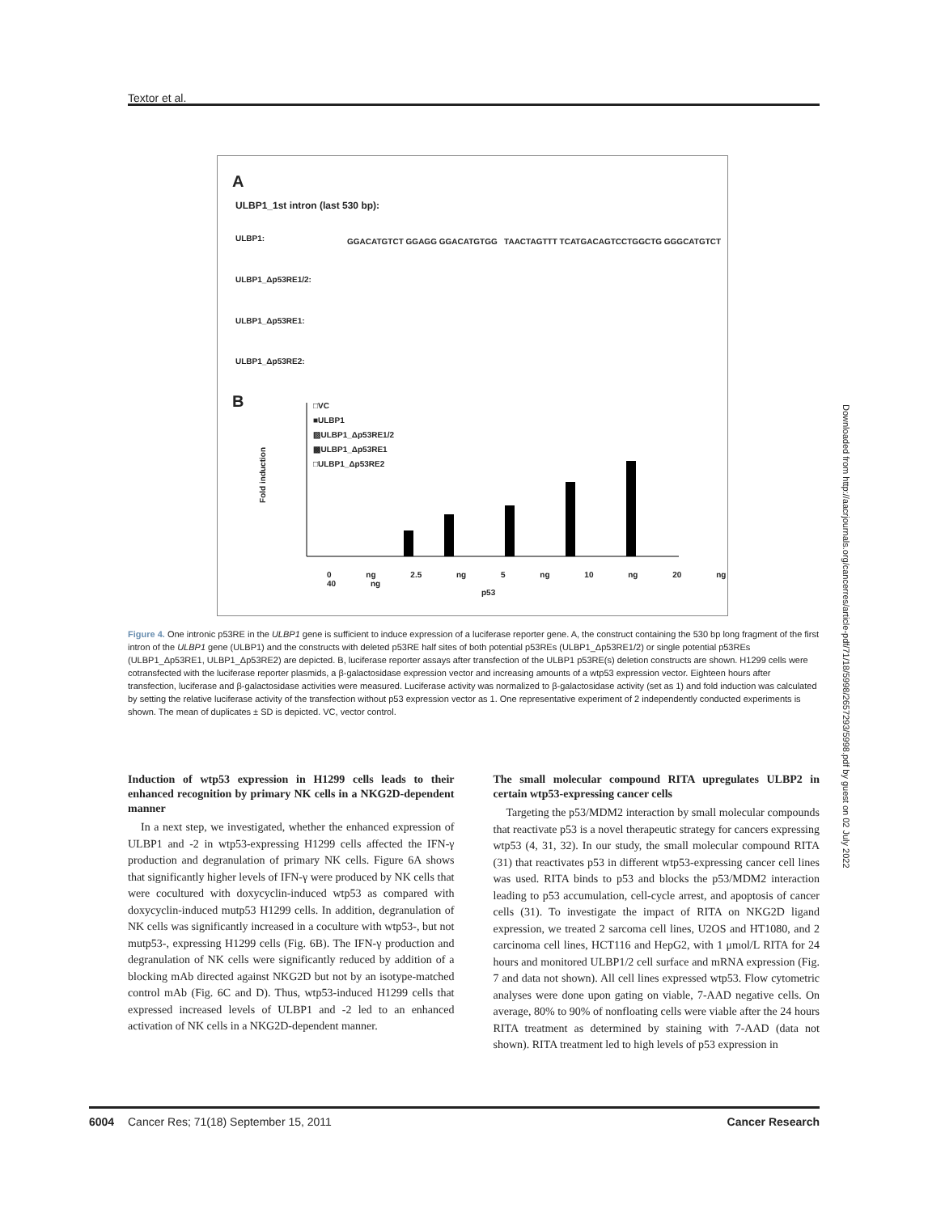Textor et al.
A
ULBP1_1st intron (last 530 bp):
ULBP1:
GGACATGTCT GGAGG GGACATGTGG TAACTAGTTT TCATGACAGTCCTGGCTG GGGCATGTCT
ULBP1_Δp53RE1/2:
ULBP1_Δp53RE1:
ULBP1_Δp53RE2:
B
□VC
■ULBP1
▨ULBP1_Δp53RE1/2
▩ULBP1_Δp53RE1
□ULBP1_Δp53RE2
Fold induction
0 ng 2.5 ng 5 ng 10 ng 20 ng 40 ng
p53
Figure 4. One intronic p53RE in the ULBP1 gene is sufficient to induce expression of a luciferase reporter gene. A, the construct containing the 530 bp long fragment of the first intron of the ULBP1 gene (ULBP1) and the constructs with deleted p53RE half sites of both potential p53REs (ULBP1_Δp53RE1/2) or single potential p53REs (ULBP1_Δp53RE1, ULBP1_Δp53RE2) are depicted. B, luciferase reporter assays after transfection of the ULBP1 p53RE(s) deletion constructs are shown. H1299 cells were cotransfected with the luciferase reporter plasmids, a β-galactosidase expression vector and increasing amounts of a wtp53 expression vector. Eighteen hours after transfection, luciferase and β-galactosidase activities were measured. Luciferase activity was normalized to β-galactosidase activity (set as 1) and fold induction was calculated by setting the relative luciferase activity of the transfection without p53 expression vector as 1. One representative experiment of 2 independently conducted experiments is shown. The mean of duplicates ± SD is depicted. VC, vector control.
Induction of wtp53 expression in H1299 cells leads to their enhanced recognition by primary NK cells in a NKG2D-dependent manner
In a next step, we investigated, whether the enhanced expression of ULBP1 and -2 in wtp53-expressing H1299 cells affected the IFN-γ production and degranulation of primary NK cells. Figure 6A shows that significantly higher levels of IFN-γ were produced by NK cells that were cocultured with doxycyclin-induced wtp53 as compared with doxycyclin-induced mutp53 H1299 cells. In addition, degranulation of NK cells was significantly increased in a coculture with wtp53-, but not mutp53-, expressing H1299 cells (Fig. 6B). The IFN-γ production and degranulation of NK cells were significantly reduced by addition of a blocking mAb directed against NKG2D but not by an isotype-matched control mAb (Fig. 6C and D). Thus, wtp53-induced H1299 cells that expressed increased levels of ULBP1 and -2 led to an enhanced activation of NK cells in a NKG2D-dependent manner.
The small molecular compound RITA upregulates ULBP2 in certain wtp53-expressing cancer cells
Targeting the p53/MDM2 interaction by small molecular compounds that reactivate p53 is a novel therapeutic strategy for cancers expressing wtp53 (4, 31, 32). In our study, the small molecular compound RITA (31) that reactivates p53 in different wtp53-expressing cancer cell lines was used. RITA binds to p53 and blocks the p53/MDM2 interaction leading to p53 accumulation, cell-cycle arrest, and apoptosis of cancer cells (31). To investigate the impact of RITA on NKG2D ligand expression, we treated 2 sarcoma cell lines, U2OS and HT1080, and 2 carcinoma cell lines, HCT116 and HepG2, with 1 μmol/L RITA for 24 hours and monitored ULBP1/2 cell surface and mRNA expression (Fig. 7 and data not shown). All cell lines expressed wtp53. Flow cytometric analyses were done upon gating on viable, 7-AAD negative cells. On average, 80% to 90% of nonfloating cells were viable after the 24 hours RITA treatment as determined by staining with 7-AAD (data not shown). RITA treatment led to high levels of p53 expression in
Downloaded from http://aacrjournals.org/cancerres/article-pdf/71/18/5998/2657293/5998.pdf by guest on 02 July 2022
6004 Cancer Res; 71(18) September 15, 2011 Cancer Research